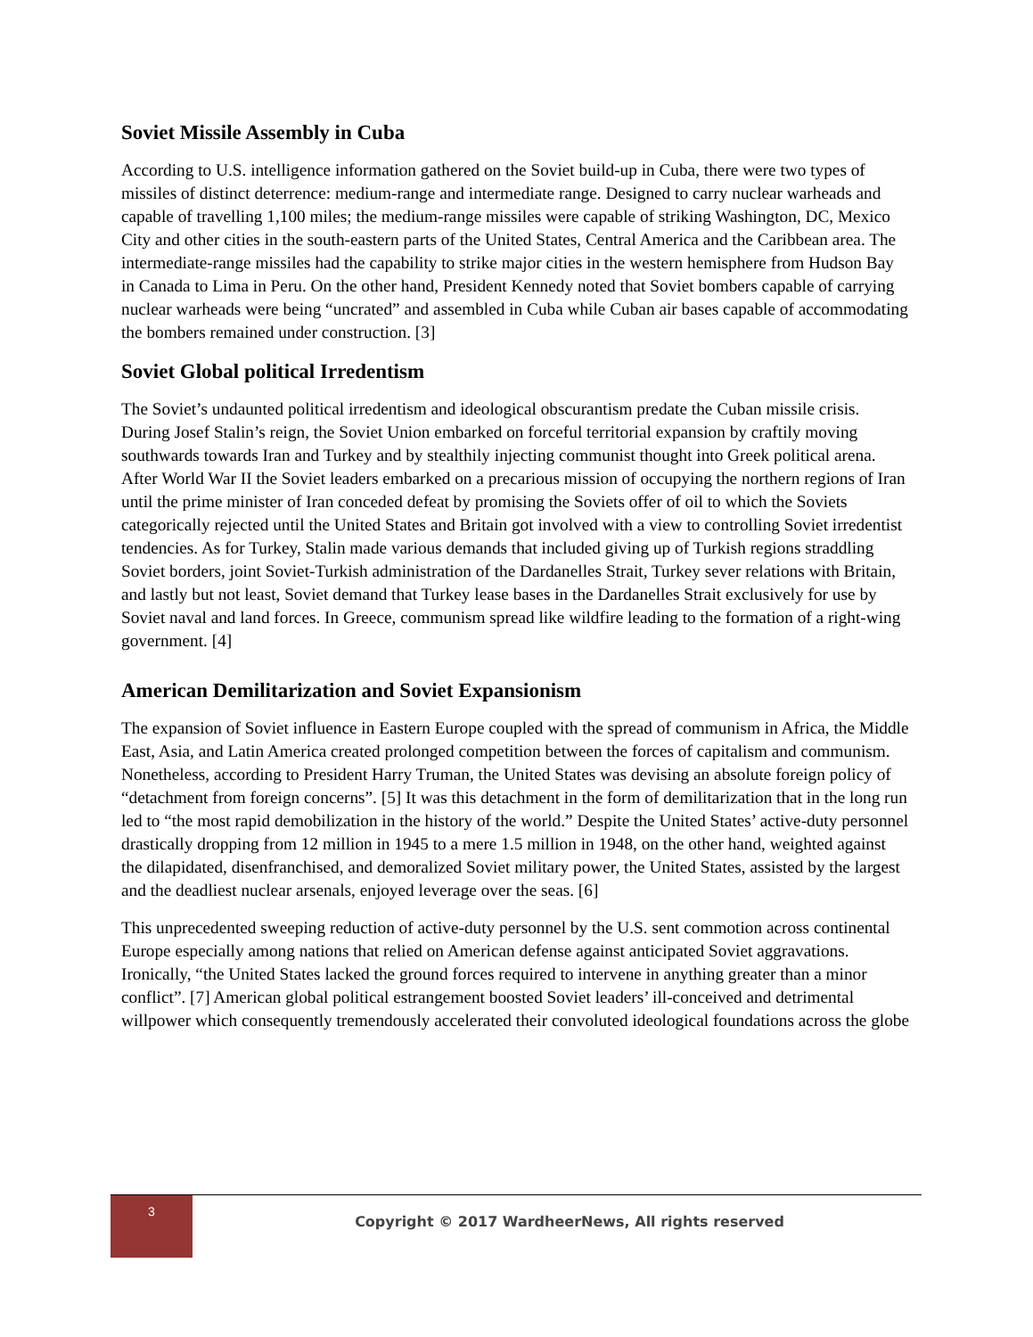Soviet Missile Assembly in Cuba
According to U.S. intelligence information gathered on the Soviet build-up in Cuba, there were two types of missiles of distinct deterrence: medium-range and intermediate range. Designed to carry nuclear warheads and capable of travelling 1,100 miles; the medium-range missiles were capable of striking Washington, DC, Mexico City and other cities in the south-eastern parts of the United States, Central America and the Caribbean area. The intermediate-range missiles had the capability to strike major cities in the western hemisphere from Hudson Bay in Canada to Lima in Peru. On the other hand, President Kennedy noted that Soviet bombers capable of carrying nuclear warheads were being “uncrated” and assembled in Cuba while Cuban air bases capable of accommodating the bombers remained under construction. [3]
Soviet Global political Irredentism
The Soviet’s undaunted political irredentism and ideological obscurantism predate the Cuban missile crisis. During Josef Stalin’s reign, the Soviet Union embarked on forceful territorial expansion by craftily moving southwards towards Iran and Turkey and by stealthily injecting communist thought into Greek political arena. After World War II the Soviet leaders embarked on a precarious mission of occupying the northern regions of Iran until the prime minister of Iran conceded defeat by promising the Soviets offer of oil to which the Soviets categorically rejected until the United States and Britain got involved with a view to controlling Soviet irredentist tendencies. As for Turkey, Stalin made various demands that included giving up of Turkish regions straddling Soviet borders, joint Soviet-Turkish administration of the Dardanelles Strait, Turkey sever relations with Britain, and lastly but not least, Soviet demand that Turkey lease bases in the Dardanelles Strait exclusively for use by Soviet naval and land forces. In Greece, communism spread like wildfire leading to the formation of a right-wing government. [4]
American Demilitarization and Soviet Expansionism
The expansion of Soviet influence in Eastern Europe coupled with the spread of communism in Africa, the Middle East, Asia, and Latin America created prolonged competition between the forces of capitalism and communism. Nonetheless, according to President Harry Truman, the United States was devising an absolute foreign policy of “detachment from foreign concerns”. [5] It was this detachment in the form of demilitarization that in the long run led to “the most rapid demobilization in the history of the world.” Despite the United States’ active-duty personnel drastically dropping from 12 million in 1945 to a mere 1.5 million in 1948, on the other hand, weighted against the dilapidated, disenfranchised, and demoralized Soviet military power, the United States, assisted by the largest and the deadliest nuclear arsenals, enjoyed leverage over the seas. [6]
This unprecedented sweeping reduction of active-duty personnel by the U.S. sent commotion across continental Europe especially among nations that relied on American defense against anticipated Soviet aggravations. Ironically, “the United States lacked the ground forces required to intervene in anything greater than a minor conflict”. [7] American global political estrangement boosted Soviet leaders’ ill-conceived and detrimental willpower which consequently tremendously accelerated their convoluted ideological foundations across the globe
3
Copyright © 2017 WardheerNews, All rights reserved